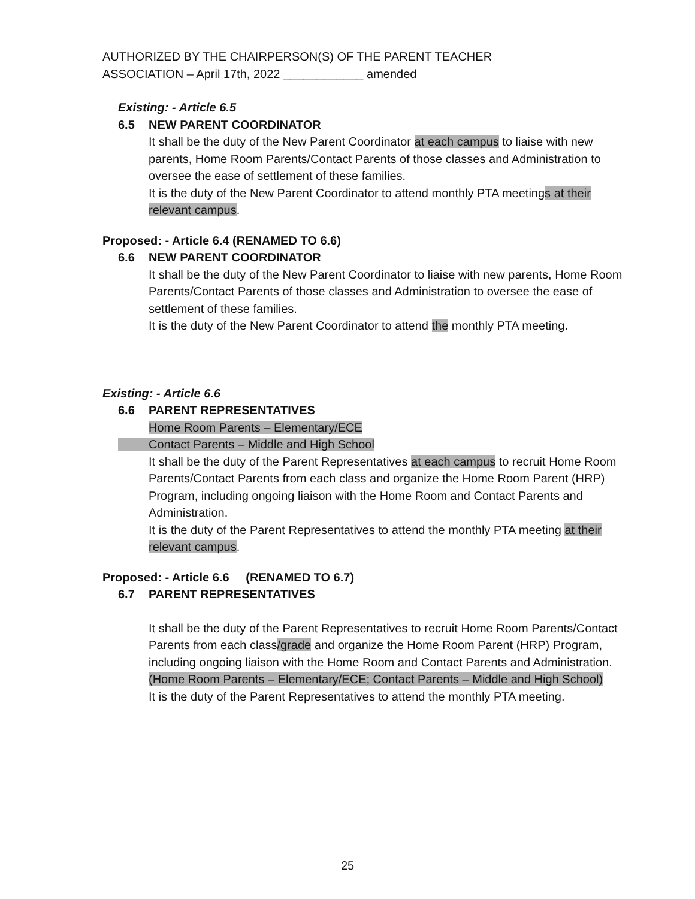AUTHORIZED BY THE CHAIRPERSON(S) OF THE PARENT TEACHER
ASSOCIATION – April 17th, 2022 ____________ amended
Existing: - Article 6.5
6.5 NEW PARENT COORDINATOR
It shall be the duty of the New Parent Coordinator at each campus to liaise with new parents, Home Room Parents/Contact Parents of those classes and Administration to oversee the ease of settlement of these families.
It is the duty of the New Parent Coordinator to attend monthly PTA meetings at their relevant campus.
Proposed: - Article 6.4 (RENAMED TO 6.6)
6.6 NEW PARENT COORDINATOR
It shall be the duty of the New Parent Coordinator to liaise with new parents, Home Room Parents/Contact Parents of those classes and Administration to oversee the ease of settlement of these families.
It is the duty of the New Parent Coordinator to attend the monthly PTA meeting.
Existing: - Article 6.6
6.6 PARENT REPRESENTATIVES
Home Room Parents – Elementary/ECE
Contact Parents – Middle and High School
It shall be the duty of the Parent Representatives at each campus to recruit Home Room Parents/Contact Parents from each class and organize the Home Room Parent (HRP) Program, including ongoing liaison with the Home Room and Contact Parents and Administration.
It is the duty of the Parent Representatives to attend the monthly PTA meeting at their relevant campus.
Proposed: - Article 6.6 (RENAMED TO 6.7)
6.7 PARENT REPRESENTATIVES
It shall be the duty of the Parent Representatives to recruit Home Room Parents/Contact Parents from each class/grade and organize the Home Room Parent (HRP) Program, including ongoing liaison with the Home Room and Contact Parents and Administration.
(Home Room Parents – Elementary/ECE; Contact Parents – Middle and High School)
It is the duty of the Parent Representatives to attend the monthly PTA meeting.
25